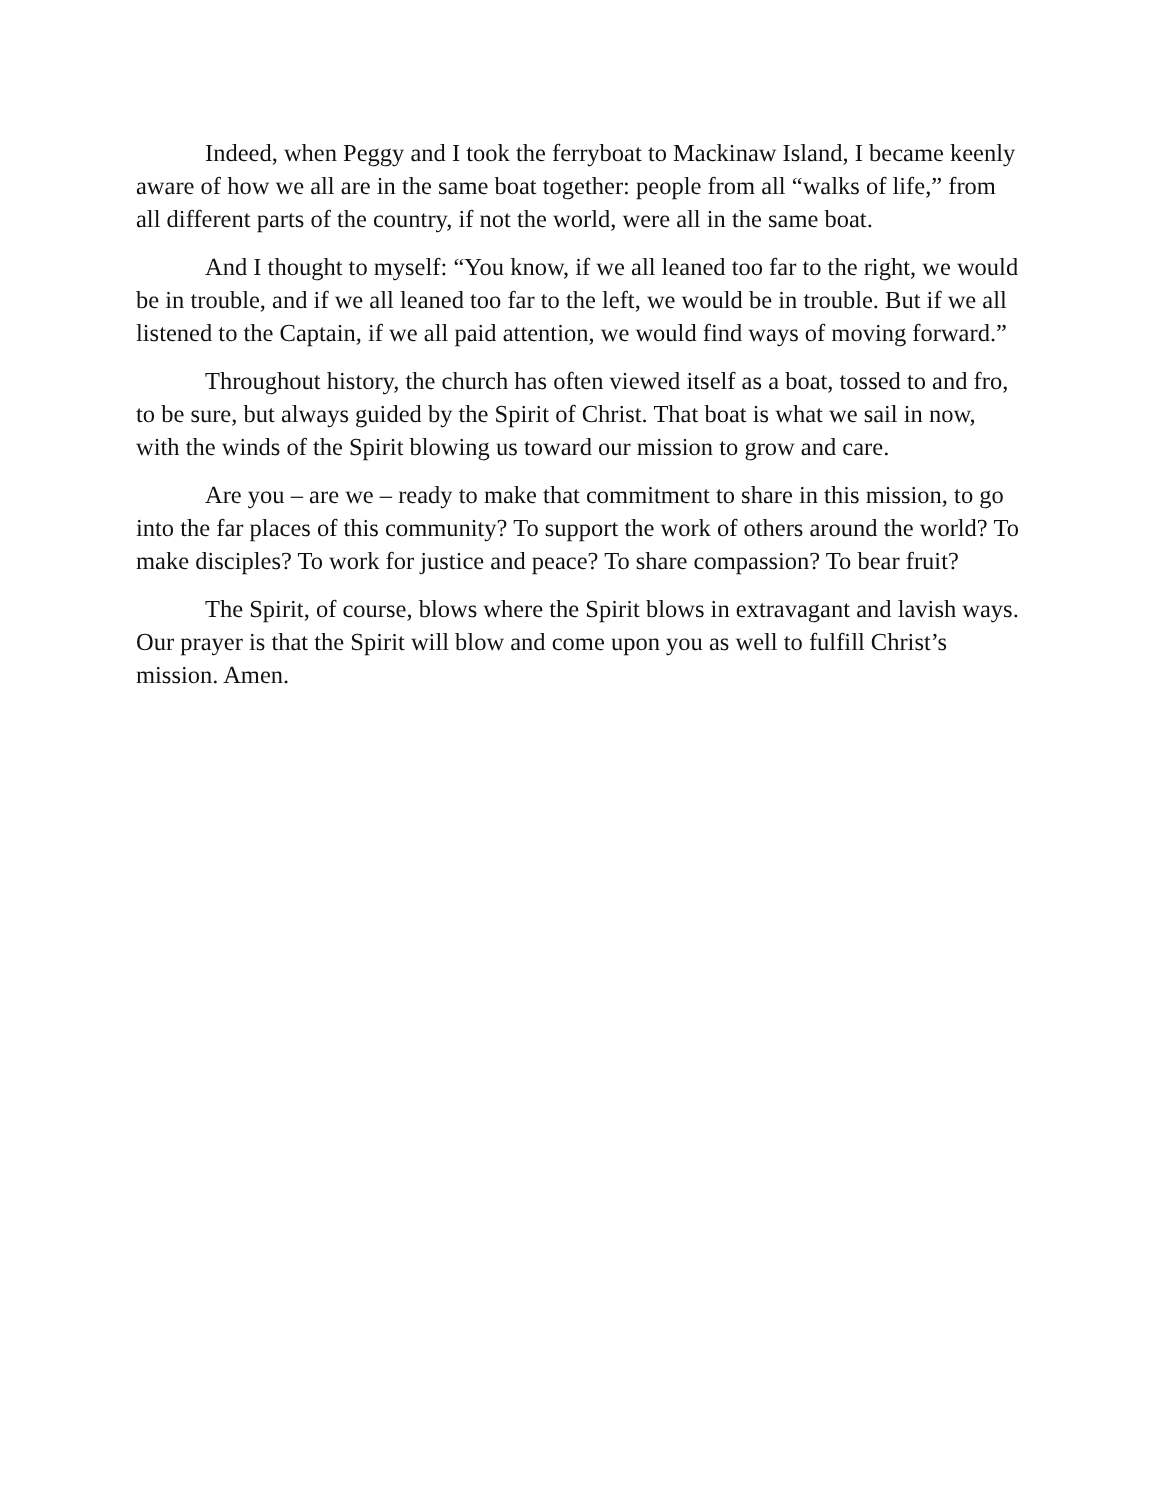Indeed, when Peggy and I took the ferryboat to Mackinaw Island, I became keenly aware of how we all are in the same boat together: people from all “walks of life,” from all different parts of the country, if not the world, were all in the same boat.
And I thought to myself: “You know, if we all leaned too far to the right, we would be in trouble, and if we all leaned too far to the left, we would be in trouble. But if we all listened to the Captain, if we all paid attention, we would find ways of moving forward.”
Throughout history, the church has often viewed itself as a boat, tossed to and fro, to be sure, but always guided by the Spirit of Christ. That boat is what we sail in now, with the winds of the Spirit blowing us toward our mission to grow and care.
Are you – are we – ready to make that commitment to share in this mission, to go into the far places of this community? To support the work of others around the world? To make disciples? To work for justice and peace? To share compassion? To bear fruit?
The Spirit, of course, blows where the Spirit blows in extravagant and lavish ways. Our prayer is that the Spirit will blow and come upon you as well to fulfill Christ’s mission. Amen.